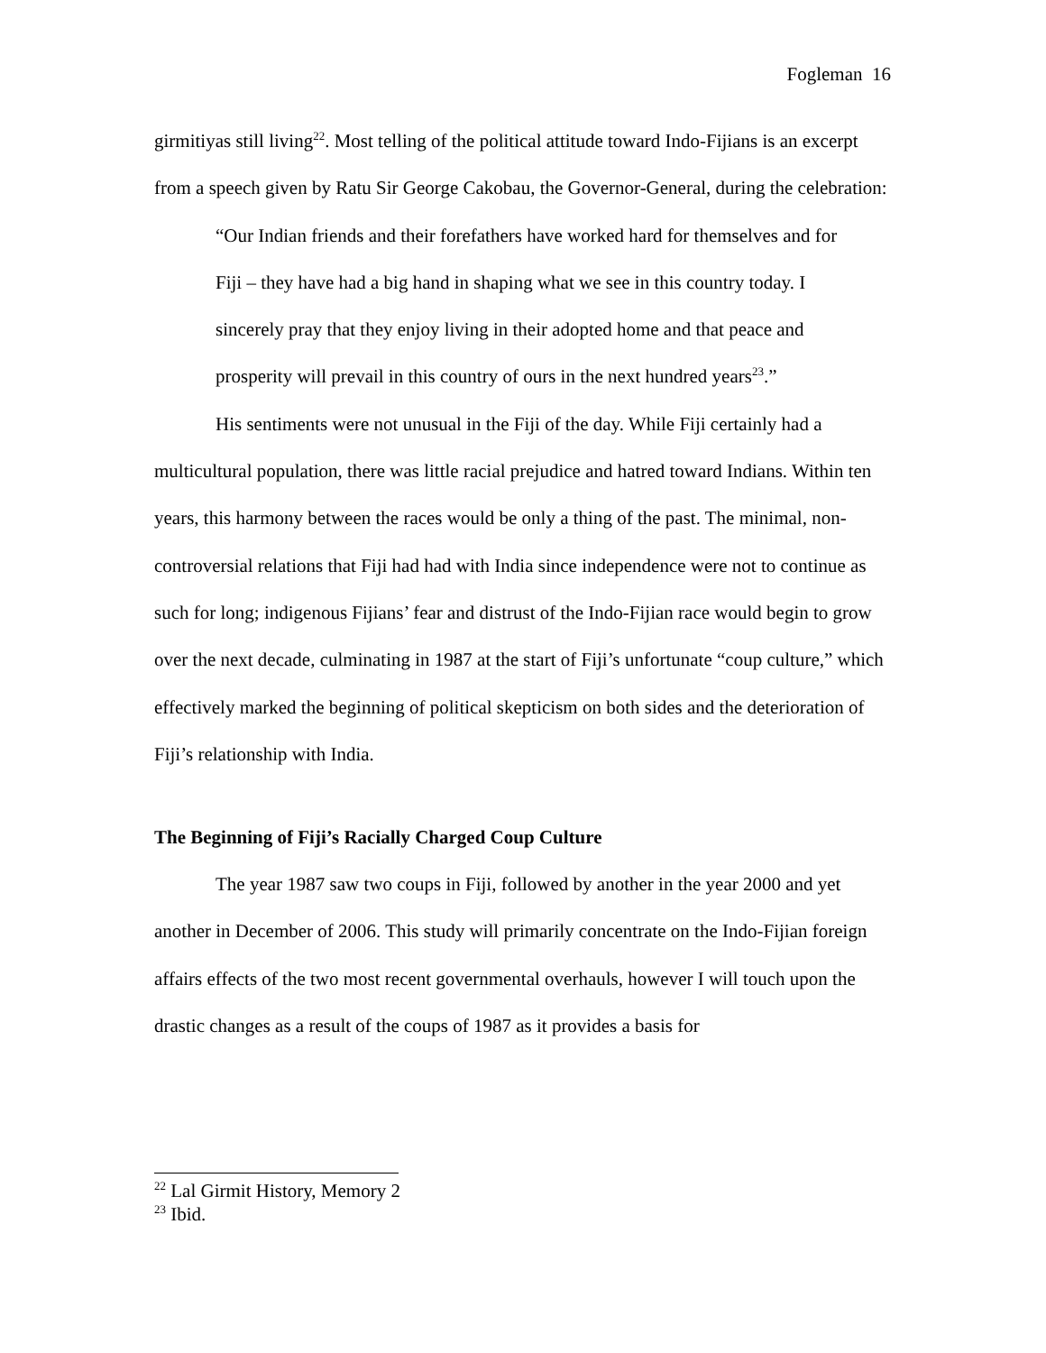Fogleman 16
girmitiyas still living<sup>22</sup>. Most telling of the political attitude toward Indo-Fijians is an excerpt from a speech given by Ratu Sir George Cakobau, the Governor-General, during the celebration:
“Our Indian friends and their forefathers have worked hard for themselves and for Fiji – they have had a big hand in shaping what we see in this country today. I sincerely pray that they enjoy living in their adopted home and that peace and prosperity will prevail in this country of ours in the next hundred years<sup>23</sup>.”
His sentiments were not unusual in the Fiji of the day. While Fiji certainly had a multicultural population, there was little racial prejudice and hatred toward Indians. Within ten years, this harmony between the races would be only a thing of the past. The minimal, non-controversial relations that Fiji had had with India since independence were not to continue as such for long; indigenous Fijians’ fear and distrust of the Indo-Fijian race would begin to grow over the next decade, culminating in 1987 at the start of Fiji’s unfortunate “coup culture,” which effectively marked the beginning of political skepticism on both sides and the deterioration of Fiji’s relationship with India.
The Beginning of Fiji’s Racially Charged Coup Culture
The year 1987 saw two coups in Fiji, followed by another in the year 2000 and yet another in December of 2006. This study will primarily concentrate on the Indo-Fijian foreign affairs effects of the two most recent governmental overhauls, however I will touch upon the drastic changes as a result of the coups of 1987 as it provides a basis for
<sup>22</sup> Lal Girmit History, Memory 2
<sup>23</sup> Ibid.